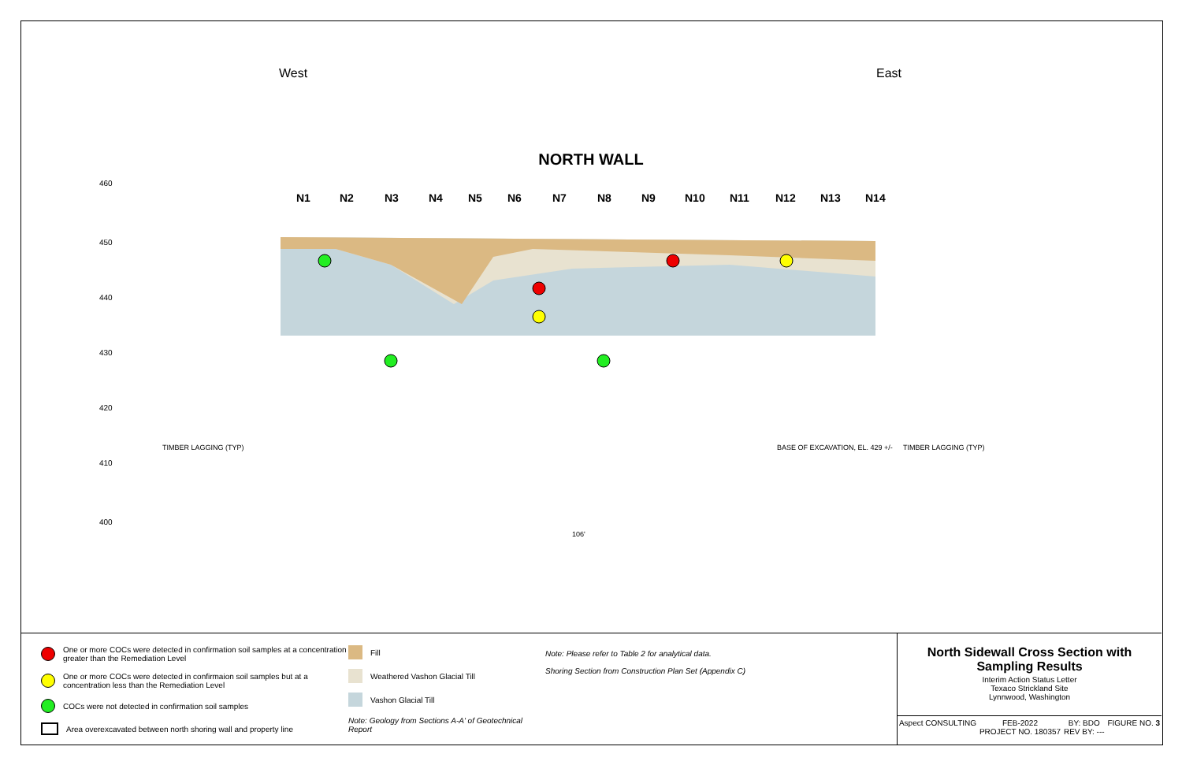West East
NORTH WALL
460
450
440
430
420
410
400
N1
N2
N3
N4
N5
N6
N7
N8
N9
N10
N11
N12
N13
N14
TIMBER LAGGING (TYP)
BASE OF EXCAVATION, EL. 429 +/-
TIMBER LAGGING (TYP)
106'
One or more COCs were detected in confirmation soil samples at a concentration greater than the Remediation Level
One or more COCs were detected in confirmaion soil samples but at a concentration less than the Remediation Level
COCs were not detected in confirmation soil samples
Area overexcavated between north shoring wall and property line
Fill
Weathered Vashon Glacial Till
Vashon Glacial Till
Note: Geology from Sections A-A' of Geotechnical Report
Note: Please refer to Table 2 for analytical data.
Shoring Section from Construction Plan Set (Appendix C)
North Sidewall Cross Section with Sampling Results
Interim Action Status Letter
Texaco Strickland Site
Lynnwood, Washington
Aspect CONSULTING FEB-2022
PROJECT NO. 180357 BY: BDO
REV BY: --- FIGURE NO. 3